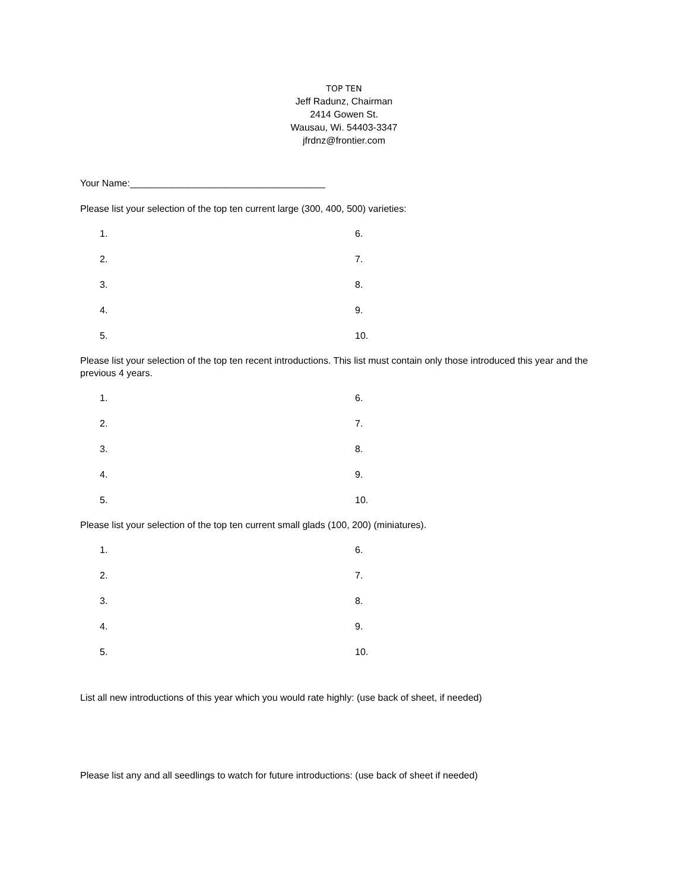TOP TEN
Jeff Radunz, Chairman
2414 Gowen St.
Wausau, Wi. 54403-3347
jfrdnz@frontier.com
Your Name:_____________________________________
Please list your selection of the top ten current large (300, 400, 500) varieties:
| 1. | 6. |
| 2. | 7. |
| 3. | 8. |
| 4. | 9. |
| 5. | 10. |
Please list your selection of the top ten recent introductions. This list must contain only those introduced this year and the previous 4 years.
| 1. | 6. |
| 2. | 7. |
| 3. | 8. |
| 4. | 9. |
| 5. | 10. |
Please list your selection of the top ten current small glads (100, 200) (miniatures).
| 1. | 6. |
| 2. | 7. |
| 3. | 8. |
| 4. | 9. |
| 5. | 10. |
List all new introductions of this year which you would rate highly: (use back of sheet, if needed)
Please list any and all seedlings to watch for future introductions: (use back of sheet if needed)